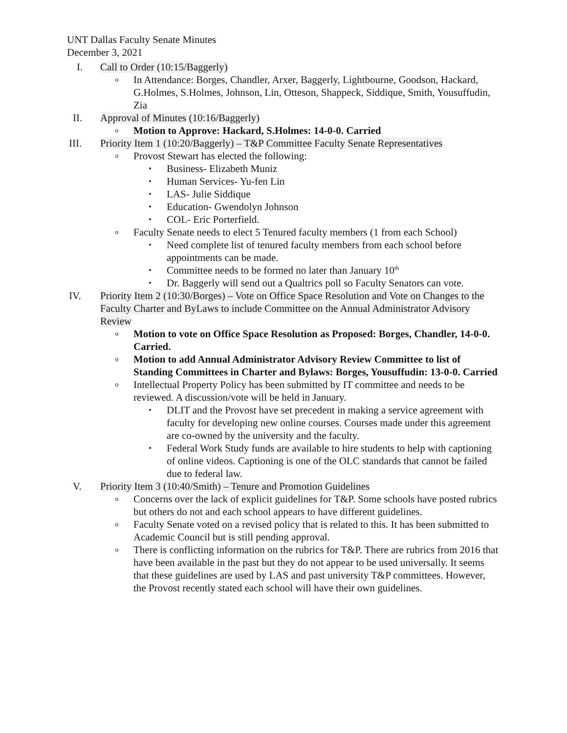UNT Dallas Faculty Senate Minutes
December 3, 2021
I. Call to Order (10:15/Baggerly)
o
In Attendance: Borges, Chandler, Arxer, Baggerly, Lightbourne, Goodson, Hackard, G.Holmes, S.Holmes, Johnson, Lin, Otteson, Shappeck, Siddique, Smith, Yousuffudin, Zia
II. Approval of Minutes (10:16/Baggerly)
o
Motion to Approve: Hackard, S.Holmes: 14-0-0. Carried
III. Priority Item 1 (10:20/Baggerly) – T&P Committee Faculty Senate Representatives
o
Provost Stewart has elected the following:
▪
Business- Elizabeth Muniz
▪
Human Services- Yu-fen Lin
▪
LAS- Julie Siddique
▪
Education- Gwendolyn Johnson
▪
COL- Eric Porterfield.
o
Faculty Senate needs to elect 5 Tenured faculty members (1 from each School)
▪
Need complete list of tenured faculty members from each school before appointments can be made.
▪
Committee needs to be formed no later than January 10<sup>th</sup>
▪
Dr. Baggerly will send out a Qualtrics poll so Faculty Senators can vote.
IV. Priority Item 2 (10:30/Borges) – Vote on Office Space Resolution and Vote on Changes to the Faculty Charter and ByLaws to include Committee on the Annual Administrator Advisory Review
o
Motion to vote on Office Space Resolution as Proposed: Borges, Chandler, 14-0-0. Carried.
o
Motion to add Annual Administrator Advisory Review Committee to list of Standing Committees in Charter and Bylaws: Borges, Yousuffudin: 13-0-0. Carried
o
Intellectual Property Policy has been submitted by IT committee and needs to be reviewed. A discussion/vote will be held in January.
▪
DLIT and the Provost have set precedent in making a service agreement with faculty for developing new online courses. Courses made under this agreement are co-owned by the university and the faculty.
▪
Federal Work Study funds are available to hire students to help with captioning of online videos. Captioning is one of the OLC standards that cannot be failed due to federal law.
V. Priority Item 3 (10:40/Smith) – Tenure and Promotion Guidelines
o
Concerns over the lack of explicit guidelines for T&P. Some schools have posted rubrics but others do not and each school appears to have different guidelines.
o
Faculty Senate voted on a revised policy that is related to this. It has been submitted to Academic Council but is still pending approval.
o
There is conflicting information on the rubrics for T&P. There are rubrics from 2016 that have been available in the past but they do not appear to be used universally. It seems that these guidelines are used by LAS and past university T&P committees. However, the Provost recently stated each school will have their own guidelines.